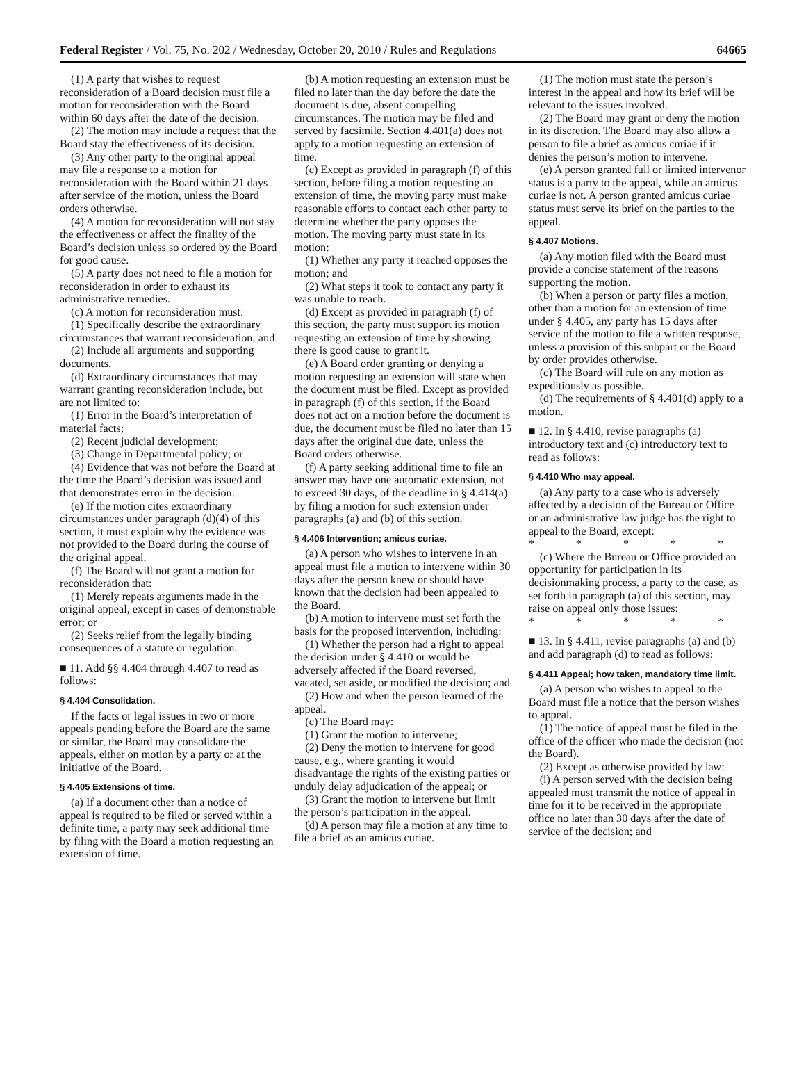Federal Register / Vol. 75, No. 202 / Wednesday, October 20, 2010 / Rules and Regulations 64665
(1) A party that wishes to request reconsideration of a Board decision must file a motion for reconsideration with the Board within 60 days after the date of the decision.
(2) The motion may include a request that the Board stay the effectiveness of its decision.
(3) Any other party to the original appeal may file a response to a motion for reconsideration with the Board within 21 days after service of the motion, unless the Board orders otherwise.
(4) A motion for reconsideration will not stay the effectiveness or affect the finality of the Board’s decision unless so ordered by the Board for good cause.
(5) A party does not need to file a motion for reconsideration in order to exhaust its administrative remedies.
(c) A motion for reconsideration must:
(1) Specifically describe the extraordinary circumstances that warrant reconsideration; and
(2) Include all arguments and supporting documents.
(d) Extraordinary circumstances that may warrant granting reconsideration include, but are not limited to:
(1) Error in the Board’s interpretation of material facts;
(2) Recent judicial development;
(3) Change in Departmental policy; or
(4) Evidence that was not before the Board at the time the Board’s decision was issued and that demonstrates error in the decision.
(e) If the motion cites extraordinary circumstances under paragraph (d)(4) of this section, it must explain why the evidence was not provided to the Board during the course of the original appeal.
(f) The Board will not grant a motion for reconsideration that:
(1) Merely repeats arguments made in the original appeal, except in cases of demonstrable error; or
(2) Seeks relief from the legally binding consequences of a statute or regulation.
■ 11. Add §§ 4.404 through 4.407 to read as follows:
§ 4.404 Consolidation.
If the facts or legal issues in two or more appeals pending before the Board are the same or similar, the Board may consolidate the appeals, either on motion by a party or at the initiative of the Board.
§ 4.405 Extensions of time.
(a) If a document other than a notice of appeal is required to be filed or served within a definite time, a party may seek additional time by filing with the Board a motion requesting an extension of time.
(b) A motion requesting an extension must be filed no later than the day before the date the document is due, absent compelling circumstances. The motion may be filed and served by facsimile. Section 4.401(a) does not apply to a motion requesting an extension of time.
(c) Except as provided in paragraph (f) of this section, before filing a motion requesting an extension of time, the moving party must make reasonable efforts to contact each other party to determine whether the party opposes the motion. The moving party must state in its motion:
(1) Whether any party it reached opposes the motion; and
(2) What steps it took to contact any party it was unable to reach.
(d) Except as provided in paragraph (f) of this section, the party must support its motion requesting an extension of time by showing there is good cause to grant it.
(e) A Board order granting or denying a motion requesting an extension will state when the document must be filed. Except as provided in paragraph (f) of this section, if the Board does not act on a motion before the document is due, the document must be filed no later than 15 days after the original due date, unless the Board orders otherwise.
(f) A party seeking additional time to file an answer may have one automatic extension, not to exceed 30 days, of the deadline in § 4.414(a) by filing a motion for such extension under paragraphs (a) and (b) of this section.
§ 4.406 Intervention; amicus curiae.
(a) A person who wishes to intervene in an appeal must file a motion to intervene within 30 days after the person knew or should have known that the decision had been appealed to the Board.
(b) A motion to intervene must set forth the basis for the proposed intervention, including:
(1) Whether the person had a right to appeal the decision under § 4.410 or would be adversely affected if the Board reversed, vacated, set aside, or modified the decision; and
(2) How and when the person learned of the appeal.
(c) The Board may:
(1) Grant the motion to intervene;
(2) Deny the motion to intervene for good cause, e.g., where granting it would disadvantage the rights of the existing parties or unduly delay adjudication of the appeal; or
(3) Grant the motion to intervene but limit the person’s participation in the appeal.
(d) A person may file a motion at any time to file a brief as an amicus curiae.
(1) The motion must state the person’s interest in the appeal and how its brief will be relevant to the issues involved.
(2) The Board may grant or deny the motion in its discretion. The Board may also allow a person to file a brief as amicus curiae if it denies the person’s motion to intervene.
(e) A person granted full or limited intervenor status is a party to the appeal, while an amicus curiae is not. A person granted amicus curiae status must serve its brief on the parties to the appeal.
§ 4.407 Motions.
(a) Any motion filed with the Board must provide a concise statement of the reasons supporting the motion.
(b) When a person or party files a motion, other than a motion for an extension of time under § 4.405, any party has 15 days after service of the motion to file a written response, unless a provision of this subpart or the Board by order provides otherwise.
(c) The Board will rule on any motion as expeditiously as possible.
(d) The requirements of § 4.401(d) apply to a motion.
■ 12. In § 4.410, revise paragraphs (a) introductory text and (c) introductory text to read as follows:
§ 4.410 Who may appeal.
(a) Any party to a case who is adversely affected by a decision of the Bureau or Office or an administrative law judge has the right to appeal to the Board, except:
* * * * *
(c) Where the Bureau or Office provided an opportunity for participation in its decisionmaking process, a party to the case, as set forth in paragraph (a) of this section, may raise on appeal only those issues:
* * * * *
■ 13. In § 4.411, revise paragraphs (a) and (b) and add paragraph (d) to read as follows:
§ 4.411 Appeal; how taken, mandatory time limit.
(a) A person who wishes to appeal to the Board must file a notice that the person wishes to appeal.
(1) The notice of appeal must be filed in the office of the officer who made the decision (not the Board).
(2) Except as otherwise provided by law:
(i) A person served with the decision being appealed must transmit the notice of appeal in time for it to be received in the appropriate office no later than 30 days after the date of service of the decision; and